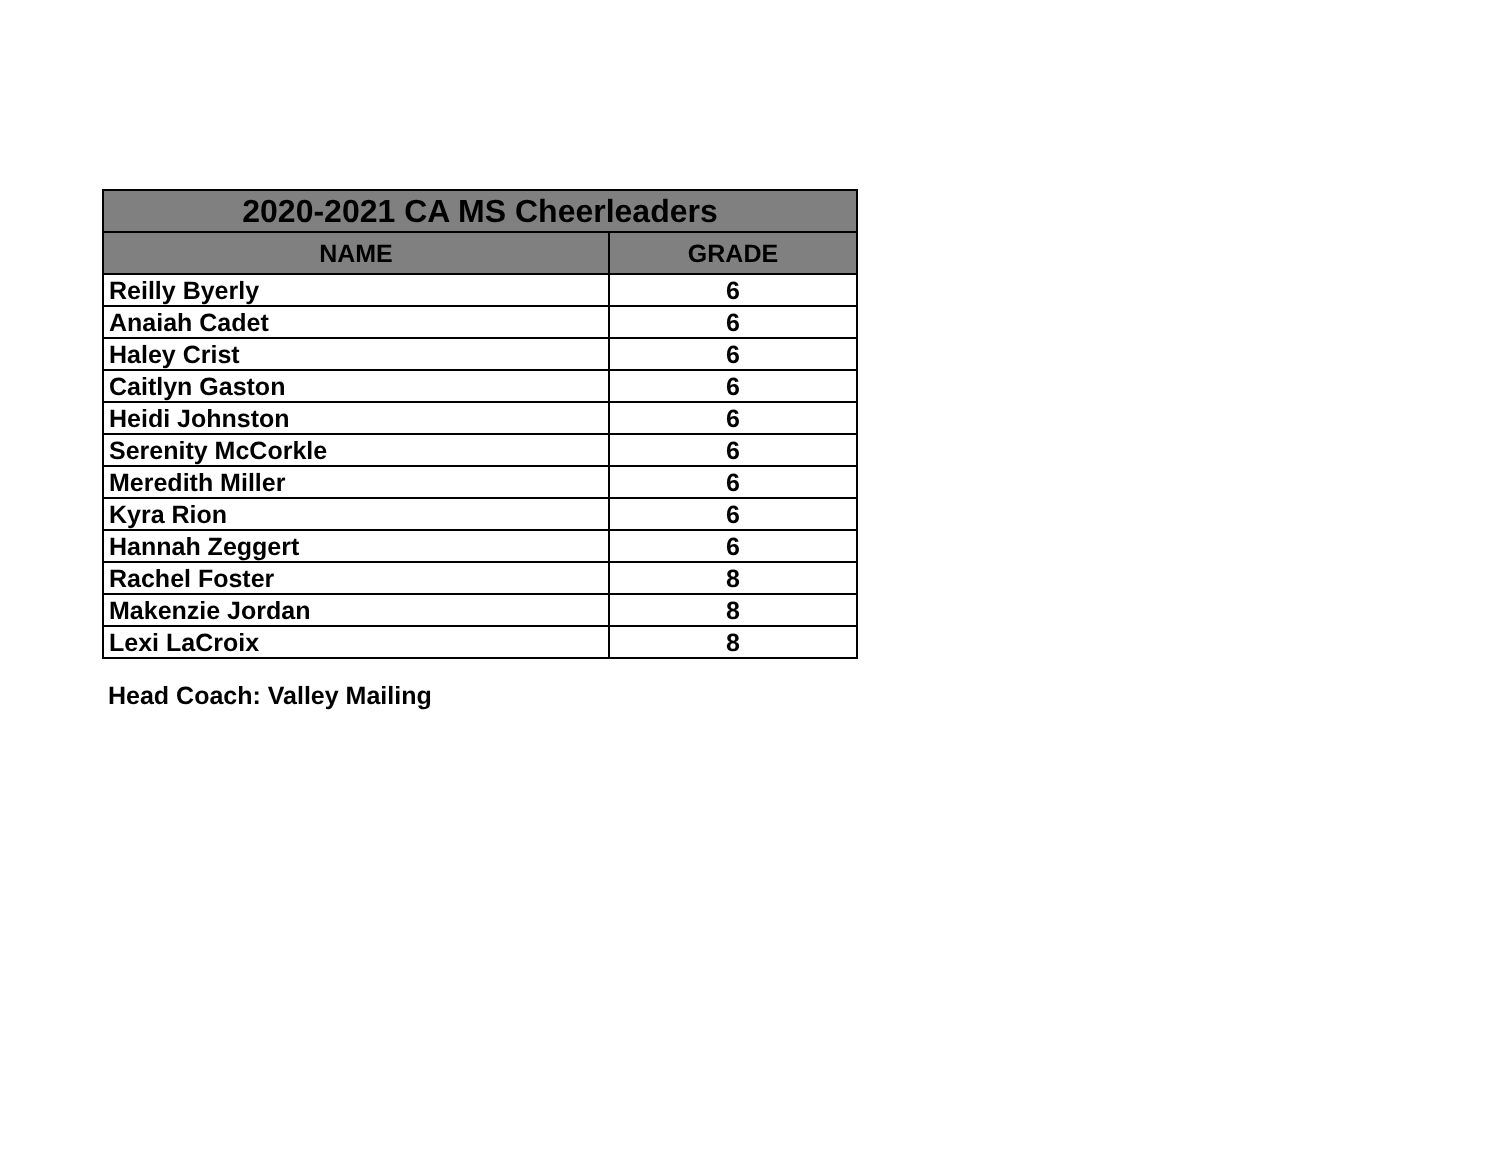| 2020-2021 CA MS Cheerleaders | |
| --- | --- |
| NAME | GRADE |
| Reilly Byerly | 6 |
| Anaiah Cadet | 6 |
| Haley Crist | 6 |
| Caitlyn Gaston | 6 |
| Heidi Johnston | 6 |
| Serenity McCorkle | 6 |
| Meredith Miller | 6 |
| Kyra Rion | 6 |
| Hannah Zeggert | 6 |
| Rachel Foster | 8 |
| Makenzie Jordan | 8 |
| Lexi LaCroix | 8 |
Head Coach: Valley Mailing